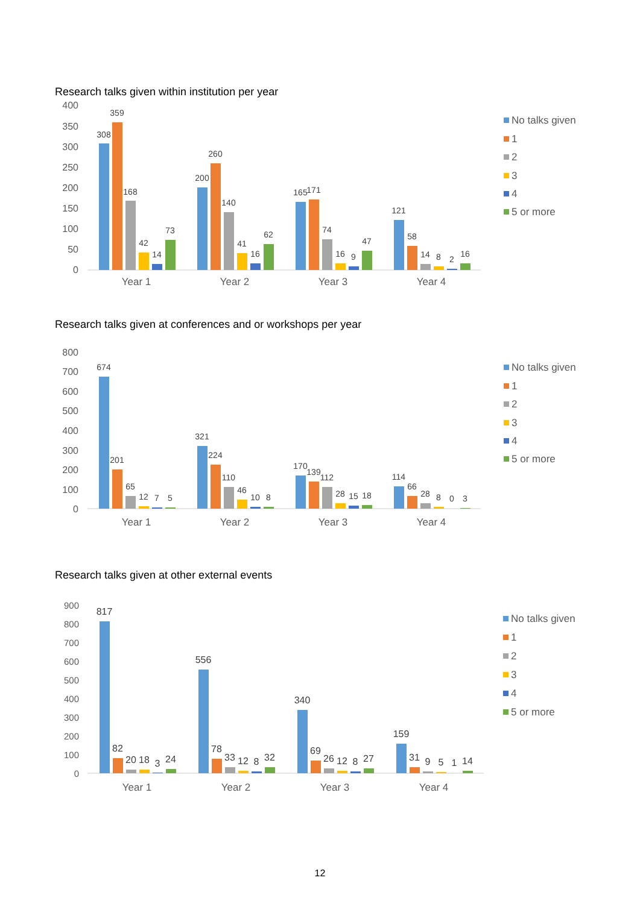Research talks given within institution per year
400
350
300
250
200
150
100
50
0
308
359
168
42
14
73
200
260
140
41
16
62
165
171
74
16
9
47
121
58
14
8
2
16
Year 1
Year 2
Year 3
Year 4
No talks given
1
2
3
4
5 or more
Research talks given at conferences and or workshops per year
800
700
600
500
400
300
200
100
0
674
201
65
12
7
5
321
224
110
46
10
8
170
139
112
28
15
18
114
66
28
8
0
3
Year 1
Year 2
Year 3
Year 4
No talks given
1
2
3
4
5 or more
Research talks given at other external events
900
800
700
600
500
400
300
200
100
0
817
82
20
18
3
24
556
78
33
12
8
32
340
69
26
12
8
27
159
31
9
5
1
14
Year 1
Year 2
Year 3
Year 4
No talks given
1
2
3
4
5 or more
12